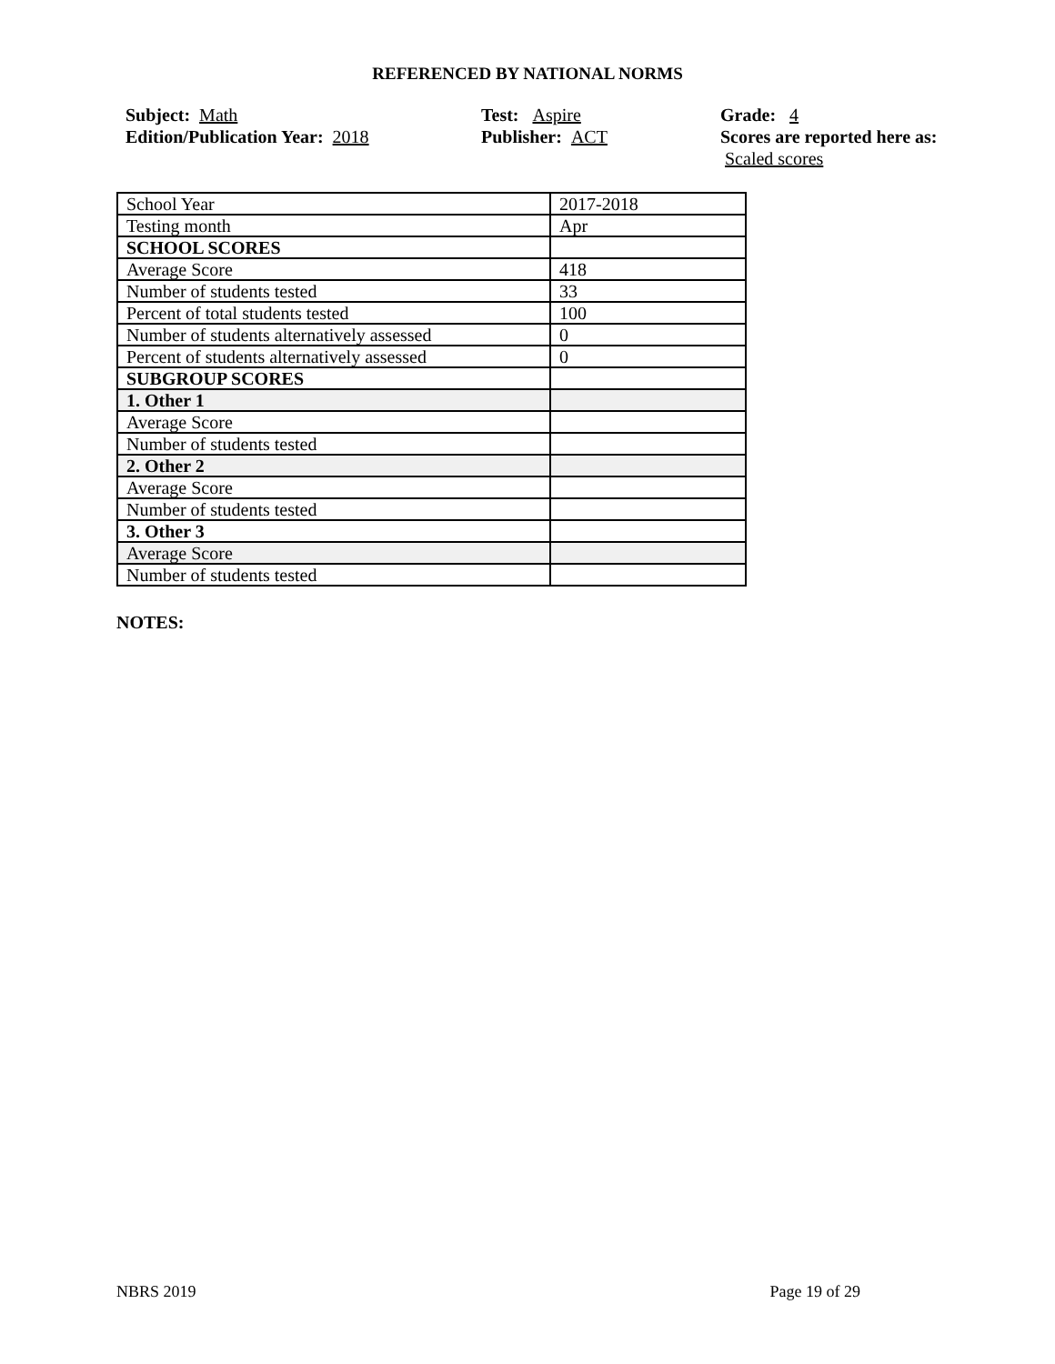REFERENCED BY NATIONAL NORMS
Subject: Math
Edition/Publication Year: 2018
Test: Aspire
Publisher: ACT
Grade: 4
Scores are reported here as: Scaled scores
| School Year | 2017-2018 |
| Testing month | Apr |
| SCHOOL SCORES | |
| Average Score | 418 |
| Number of students tested | 33 |
| Percent of total students tested | 100 |
| Number of students alternatively assessed | 0 |
| Percent of students alternatively assessed | 0 |
| SUBGROUP SCORES | |
| 1. Other 1 | |
| Average Score | |
| Number of students tested | |
| 2. Other 2 | |
| Average Score | |
| Number of students tested | |
| 3. Other 3 | |
| Average Score | |
| Number of students tested | |
NOTES:
NBRS 2019 Page 19 of 29